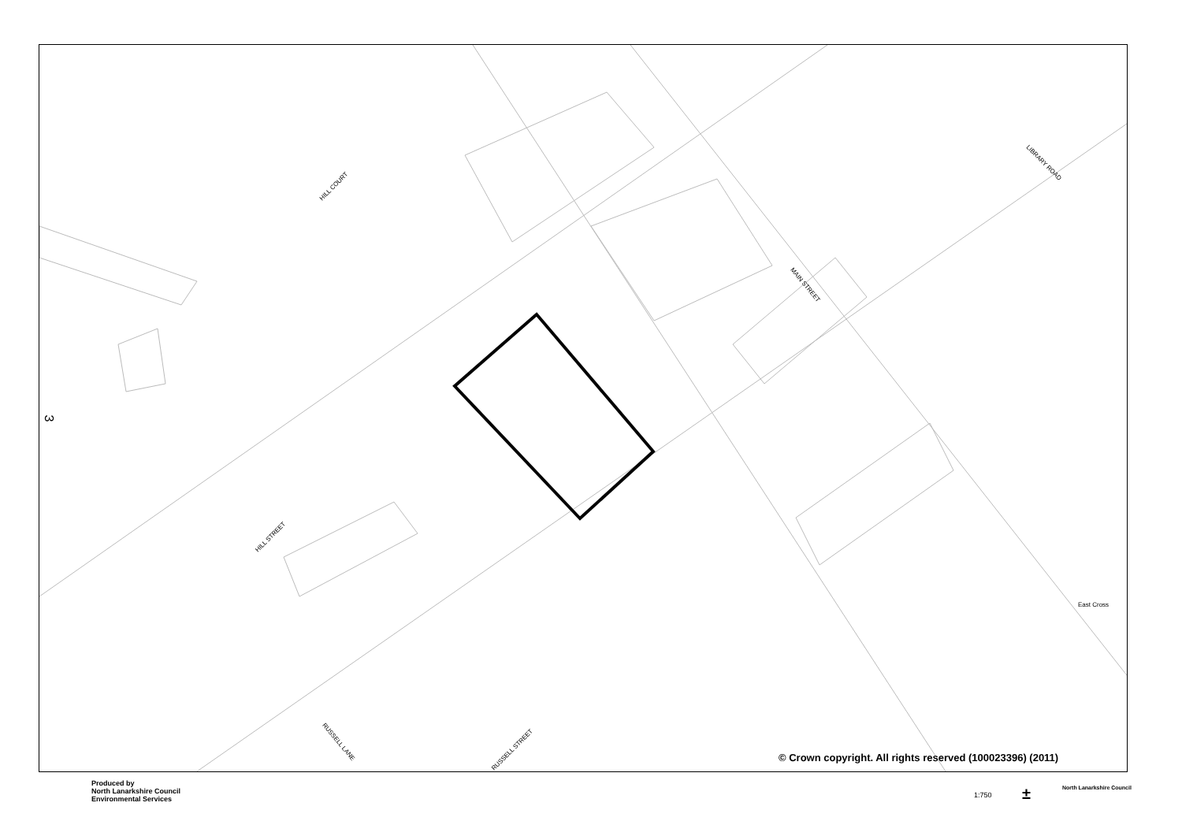HILL COURT
LIBRARY ROAD
MAIN STREET
HILL STREET
RUSSELL LANE
RUSSELL STREET
East Cross
3
© Crown copyright. All rights reserved (100023396) (2011)
Produced by
North Lanarkshire Council
Environmental Services
1:750 ± North Lanarkshire Council